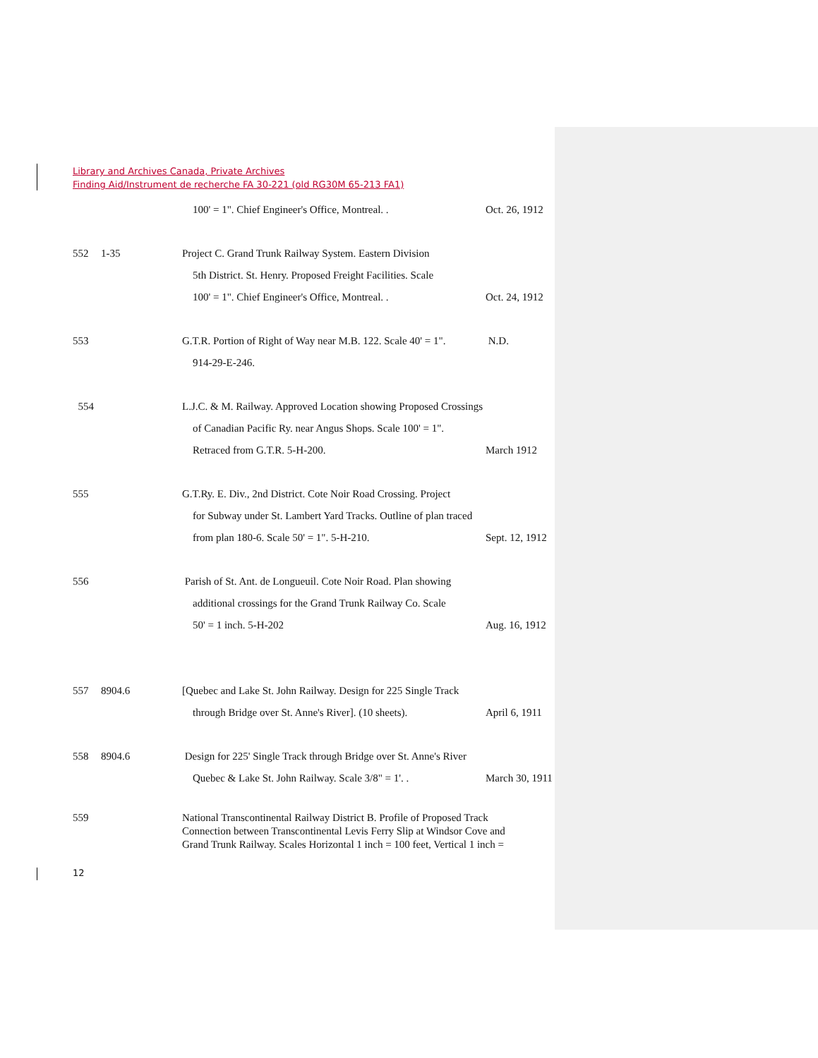Library and Archives Canada, Private Archives
Finding Aid/Instrument de recherche FA 30-221 (old RG30M 65-213 FA1)
100' = 1". Chief Engineer's Office, Montreal. . Oct. 26, 1912
552 1-35 Project C. Grand Trunk Railway System. Eastern Division
5th District. St. Henry. Proposed Freight Facilities. Scale
100' = 1". Chief Engineer's Office, Montreal. . Oct. 24, 1912
553 G.T.R. Portion of Right of Way near M.B. 122. Scale 40' = 1". N.D.
914-29-E-246.
554 L.J.C. & M. Railway. Approved Location showing Proposed Crossings
of Canadian Pacific Ry. near Angus Shops. Scale 100' = 1".
Retraced from G.T.R. 5-H-200. March 1912
555 G.T.Ry. E. Div., 2nd District. Cote Noir Road Crossing. Project
for Subway under St. Lambert Yard Tracks. Outline of plan traced
from plan 180-6. Scale 50' = 1". 5-H-210. Sept. 12, 1912
556 Parish of St. Ant. de Longueuil. Cote Noir Road. Plan showing
additional crossings for the Grand Trunk Railway Co. Scale
50' = 1 inch. 5-H-202 Aug. 16, 1912
557 8904.6 [Quebec and Lake St. John Railway. Design for 225 Single Track
through Bridge over St. Anne's River]. (10 sheets). April 6, 1911
558 8904.6 Design for 225' Single Track through Bridge over St. Anne's River
Quebec & Lake St. John Railway. Scale 3/8" = 1'. . March 30, 1911
559 National Transcontinental Railway District B. Profile of Proposed Track Connection between Transcontinental Levis Ferry Slip at Windsor Cove and Grand Trunk Railway. Scales Horizontal 1 inch = 100 feet, Vertical 1 inch =
12